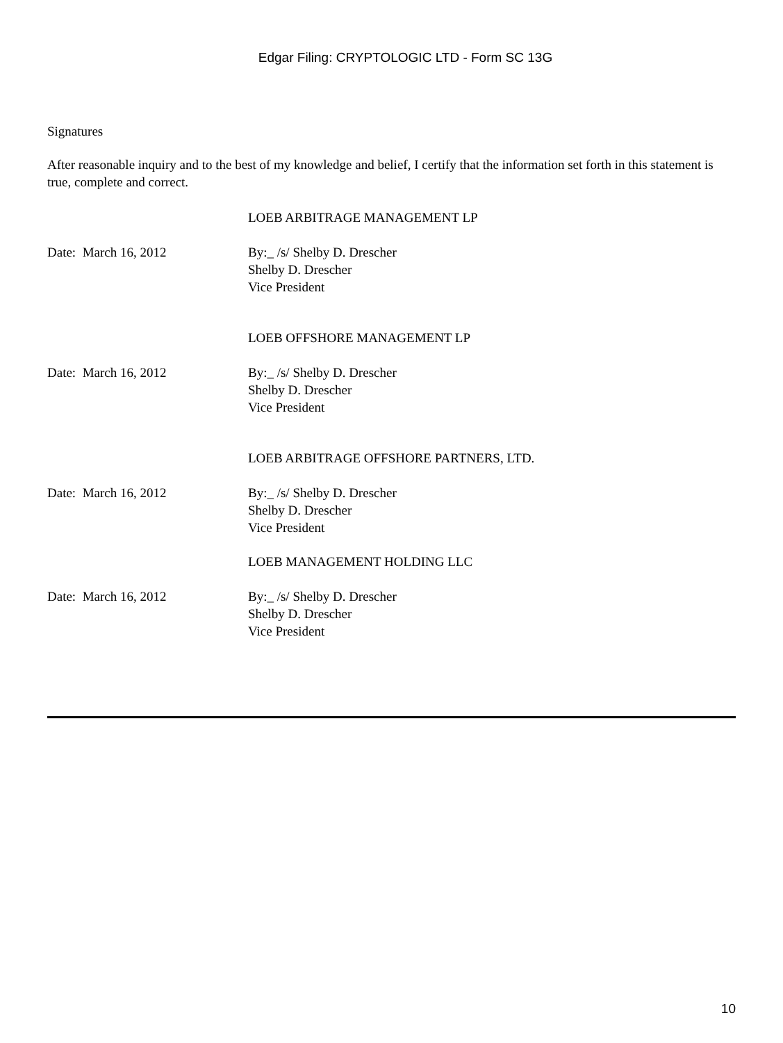Edgar Filing: CRYPTOLOGIC LTD - Form SC 13G
Signatures
After reasonable inquiry and to the best of my knowledge and belief, I certify that the information set forth in this statement is true, complete and correct.
LOEB ARBITRAGE MANAGEMENT LP
Date: March 16, 2012 By:_ /s/ Shelby D. Drescher
Shelby D. Drescher
Vice President
LOEB OFFSHORE MANAGEMENT LP
Date: March 16, 2012 By:_ /s/ Shelby D. Drescher
Shelby D. Drescher
Vice President
LOEB ARBITRAGE OFFSHORE PARTNERS, LTD.
Date: March 16, 2012 By:_ /s/ Shelby D. Drescher
Shelby D. Drescher
Vice President
LOEB MANAGEMENT HOLDING LLC
Date: March 16, 2012 By:_ /s/ Shelby D. Drescher
Shelby D. Drescher
Vice President
10